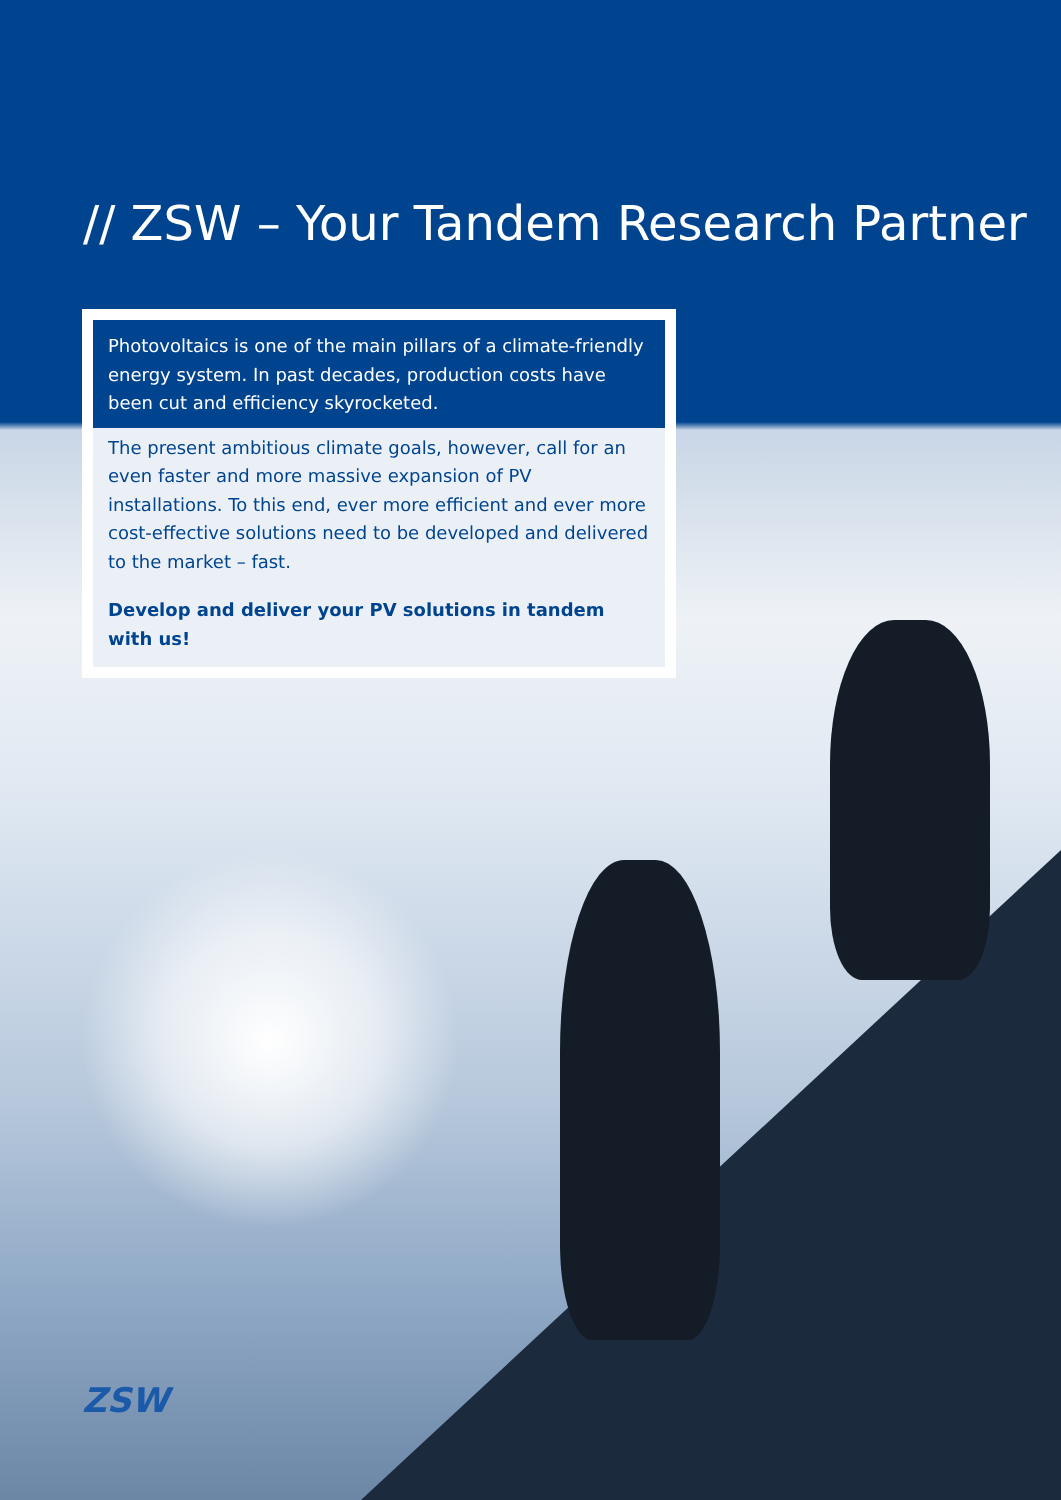// ZSW – Your Tandem Research Partner
Photovoltaics is one of the main pillars of a climate-friendly energy system. In past decades, production costs have been cut and efficiency skyrocketed.
The present ambitious climate goals, however, call for an even faster and more massive expansion of PV installations. To this end, ever more efficient and ever more cost-effective solutions need to be developed and delivered to the market – fast.
Develop and deliver your PV solutions in tandem with us!
ZSW